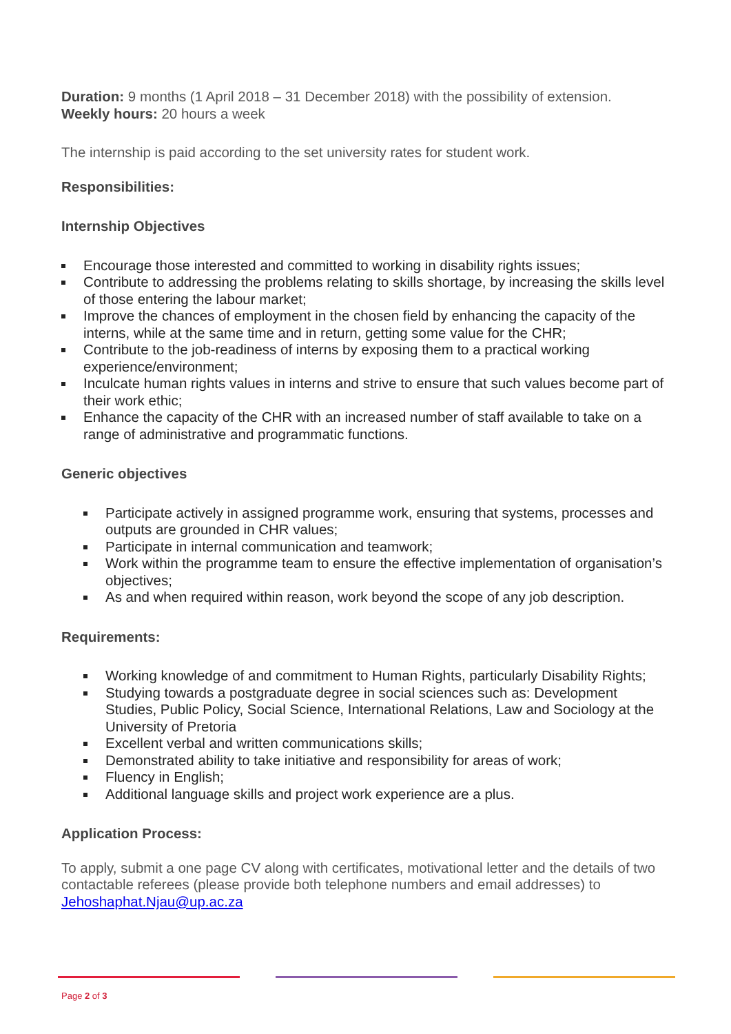Duration: 9 months (1 April 2018 – 31 December 2018) with the possibility of extension.
Weekly hours: 20 hours a week
The internship is paid according to the set university rates for student work.
Responsibilities:
Internship Objectives
Encourage those interested and committed to working in disability rights issues;
Contribute to addressing the problems relating to skills shortage, by increasing the skills level of those entering the labour market;
Improve the chances of employment in the chosen field by enhancing the capacity of the interns, while at the same time and in return, getting some value for the CHR;
Contribute to the job-readiness of interns by exposing them to a practical working experience/environment;
Inculcate human rights values in interns and strive to ensure that such values become part of their work ethic;
Enhance the capacity of the CHR with an increased number of staff available to take on a range of administrative and programmatic functions.
Generic objectives
Participate actively in assigned programme work, ensuring that systems, processes and outputs are grounded in CHR values;
Participate in internal communication and teamwork;
Work within the programme team to ensure the effective implementation of organisation’s objectives;
As and when required within reason, work beyond the scope of any job description.
Requirements:
Working knowledge of and commitment to Human Rights, particularly Disability Rights;
Studying towards a postgraduate degree in social sciences such as: Development Studies, Public Policy, Social Science, International Relations, Law and Sociology at the University of Pretoria
Excellent verbal and written communications skills;
Demonstrated ability to take initiative and responsibility for areas of work;
Fluency in English;
Additional language skills and project work experience are a plus.
Application Process:
To apply, submit a one page CV along with certificates, motivational letter and the details of two contactable referees (please provide both telephone numbers and email addresses) to Jehoshaphat.Njau@up.ac.za
Page 2 of 3